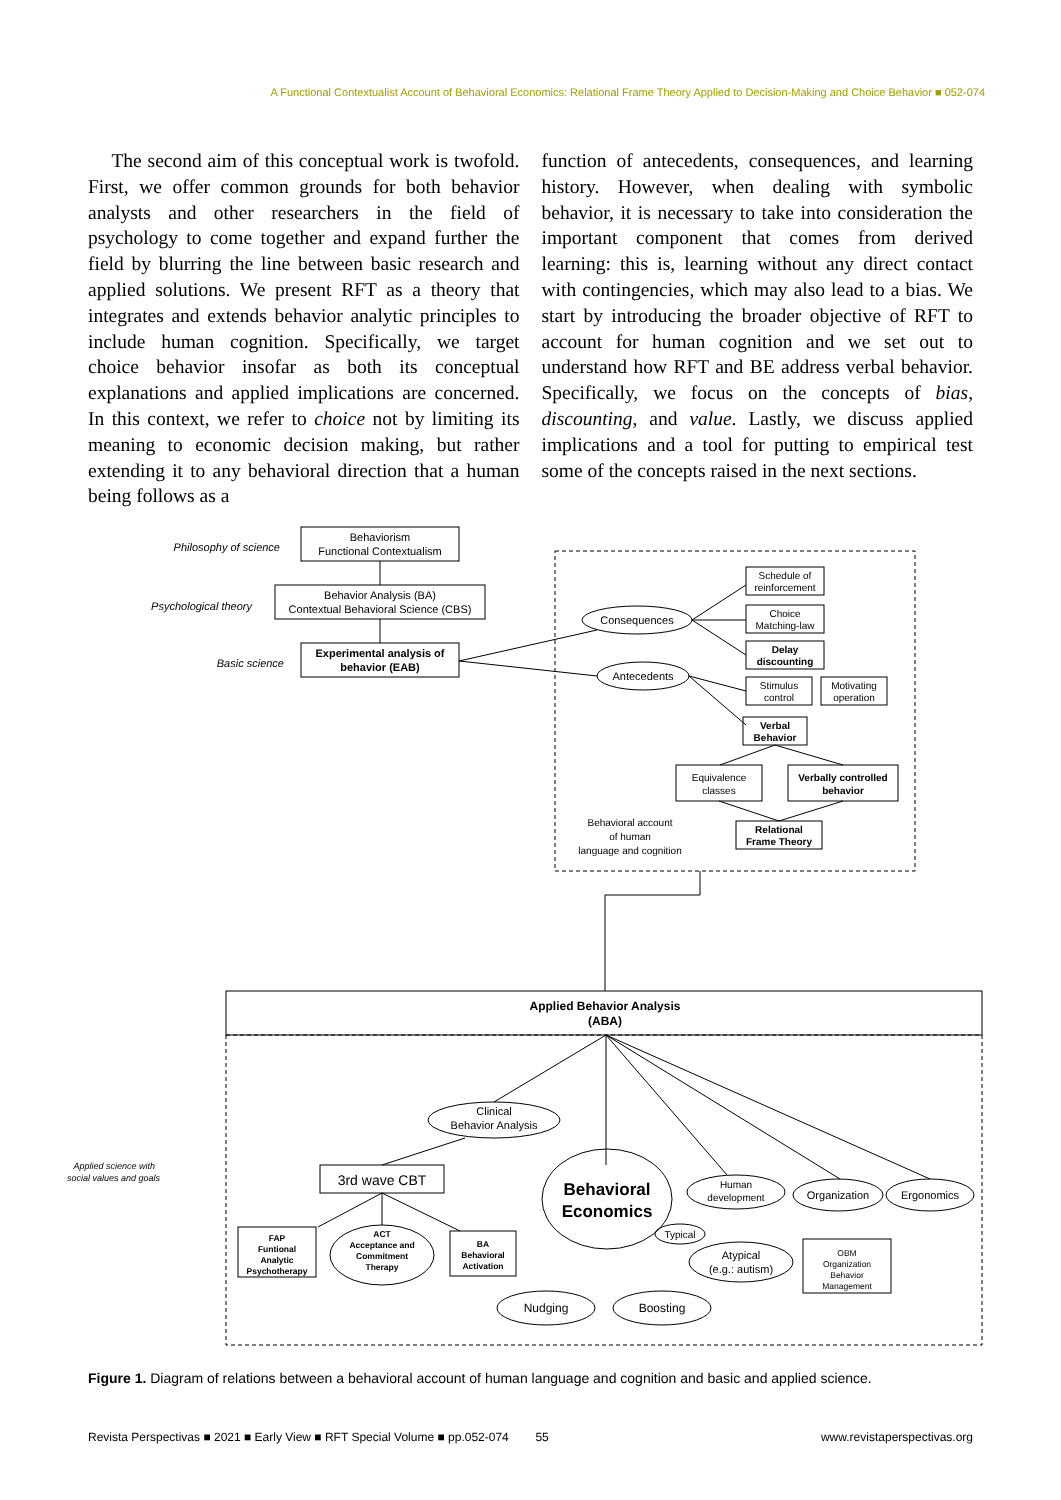A Functional Contextualist Account of Behavioral Economics: Relational Frame Theory Applied to Decision-Making and Choice Behavior ■ 052-074
The second aim of this conceptual work is twofold. First, we offer common grounds for both behavior analysts and other researchers in the field of psychology to come together and expand further the field by blurring the line between basic research and applied solutions. We present RFT as a theory that integrates and extends behavior analytic principles to include human cognition. Specifically, we target choice behavior insofar as both its conceptual explanations and applied implications are concerned. In this context, we refer to choice not by limiting its meaning to economic decision making, but rather extending it to any behavioral direction that a human being follows as a
function of antecedents, consequences, and learning history. However, when dealing with symbolic behavior, it is necessary to take into consideration the important component that comes from derived learning: this is, learning without any direct contact with contingencies, which may also lead to a bias. We start by introducing the broader objective of RFT to account for human cognition and we set out to understand how RFT and BE address verbal behavior. Specifically, we focus on the concepts of bias, discounting, and value. Lastly, we discuss applied implications and a tool for putting to empirical test some of the concepts raised in the next sections.
Philosophy of science
Psychological theory
Basic science
Applied science with
social values and goals
Behaviorism
Functional Contextualism
Behavior Analysis (BA)
Contextual Behavioral Science (CBS)
Experimental analysis of
behavior (EAB)
Consequences
Antecedents
Schedule of
reinforcement
Choice
Matching-law
Delay
discounting
Stimulus
control
Motivating
operation
Verbal
Behavior
Equivalence
classes
Verbally controlled
behavior
Relational
Frame Theory
Behavioral account
of human
language and cognition
Applied Behavior Analysis
(ABA)
Clinical
Behavior Analysis
3rd wave CBT
Behavioral
Economics
Human
development
Organization
Ergonomics
FAP
Funtional
Analytic
Psychotherapy
ACT
Acceptance and
Commitment
Therapy
BA
Behavioral
Activation
Typical
Atypical
(e.g.: autism)
OBM
Organization
Behavior
Management
Nudging
Boosting
Figure 1. Diagram of relations between a behavioral account of human language and cognition and basic and applied science.
Revista Perspectivas ■ 2021 ■ Early View ■ RFT Special Volume ■ pp.052-074 55 www.revistaperspectivas.org